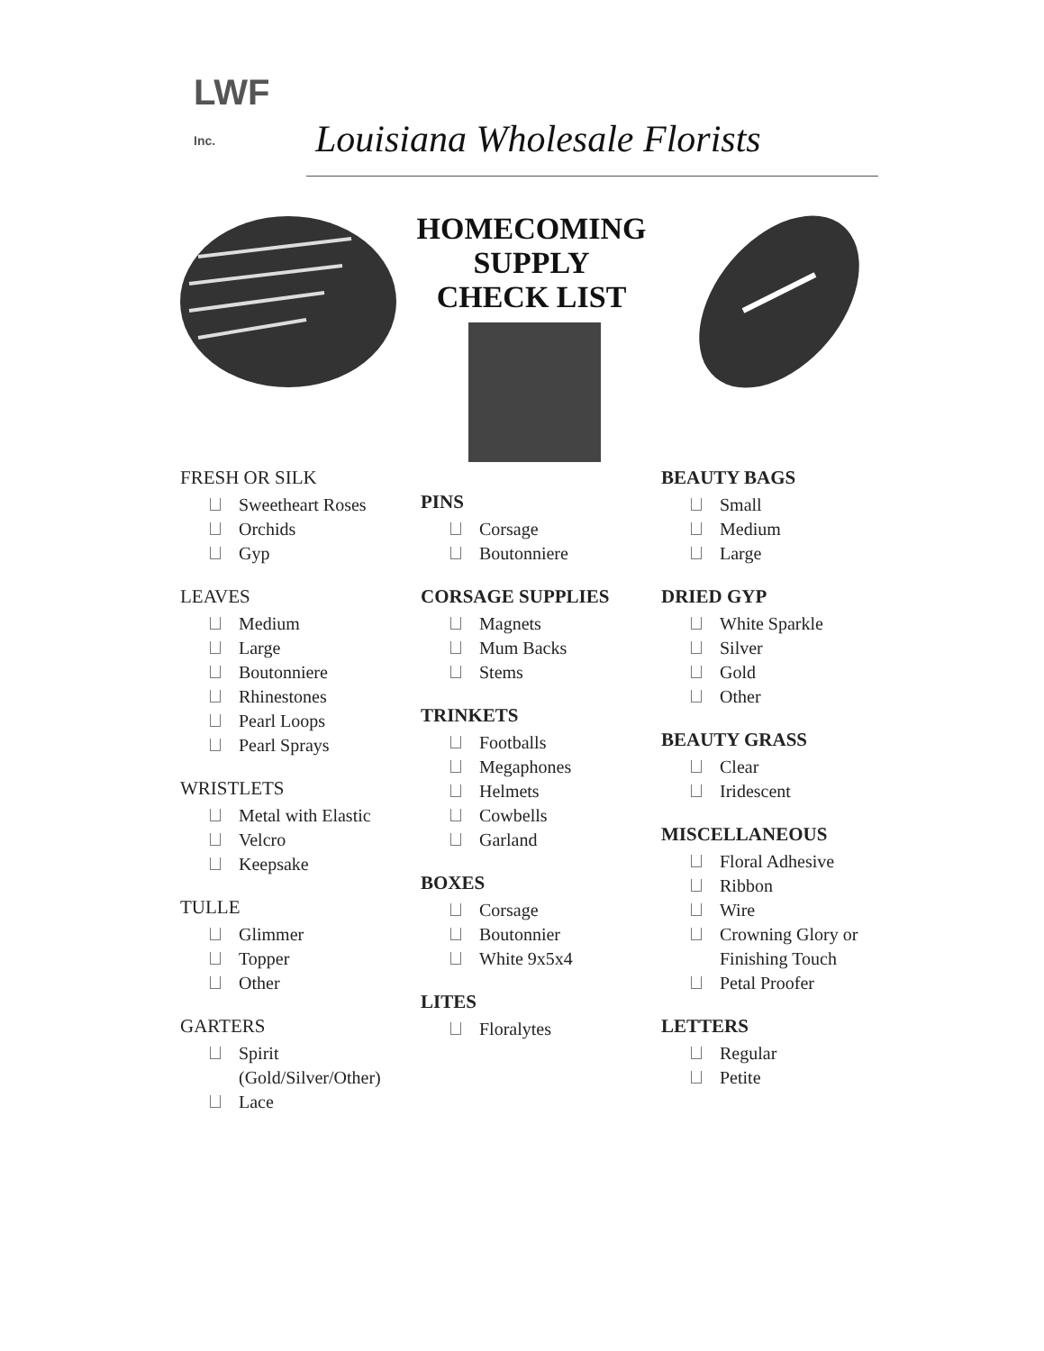LWF
Inc.
Louisiana Wholesale Florists
HOMECOMING
SUPPLY
CHECK LIST
FRESH OR SILK
Sweetheart Roses
Orchids
Gyp
LEAVES
Medium
Large
Boutonniere
Rhinestones
Pearl Loops
Pearl Sprays
WRISTLETS
Metal with Elastic
Velcro
Keepsake
TULLE
Glimmer
Topper
Other
GARTERS
Spirit (Gold/Silver/Other)
Lace
PINS
Corsage
Boutonniere
CORSAGE SUPPLIES
Magnets
Mum Backs
Stems
TRINKETS
Footballs
Megaphones
Helmets
Cowbells
Garland
BOXES
Corsage
Boutonnier
White 9x5x4
LITES
Floralytes
BEAUTY BAGS
Small
Medium
Large
DRIED GYP
White Sparkle
Silver
Gold
Other
BEAUTY GRASS
Clear
Iridescent
MISCELLANEOUS
Floral Adhesive
Ribbon
Wire
Crowning Glory or Finishing Touch
Petal Proofer
LETTERS
Regular
Petite